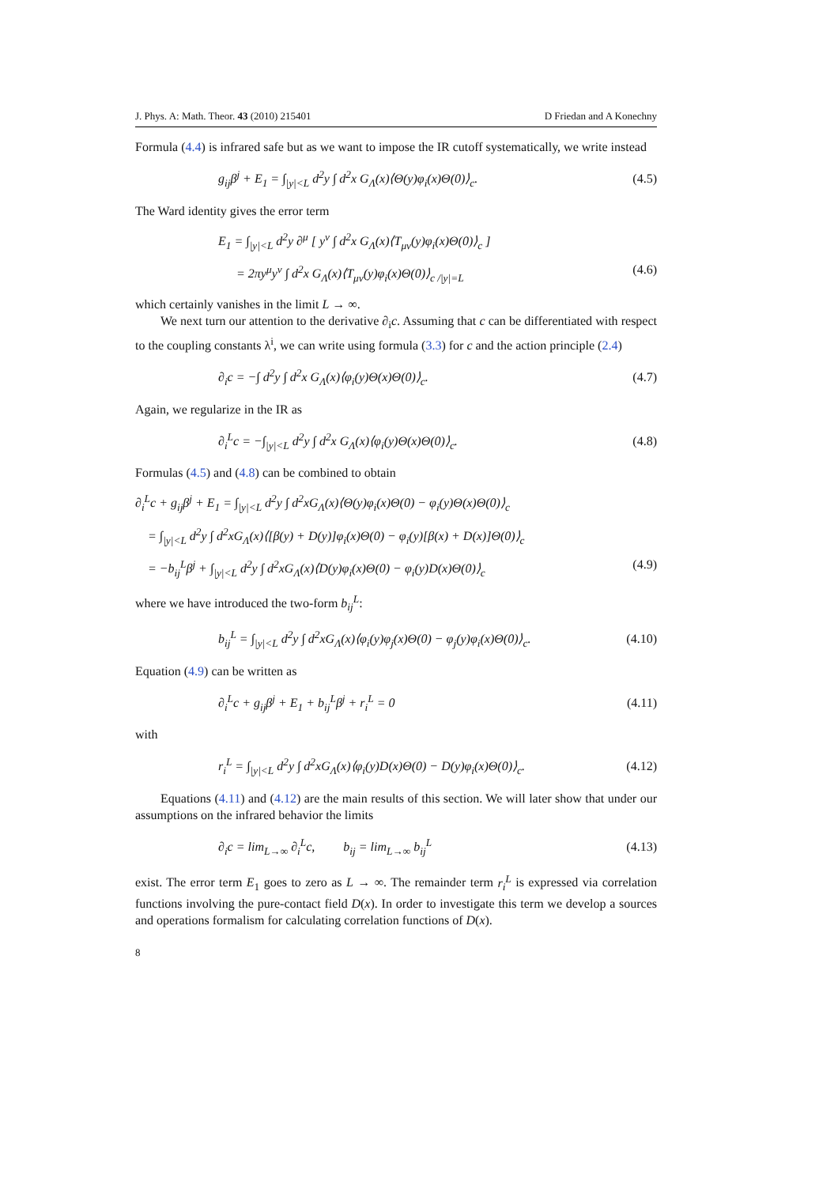J. Phys. A: Math. Theor. 43 (2010) 215401 D Friedan and A Konechny
Formula (4.4) is infrared safe but as we want to impose the IR cutoff systematically, we write instead
g<sub>ij</sub>β<sup>j</sup> + E<sub>1</sub> = ∫<sub>|y|<L</sub> d<sup>2</sup>y ∫ d<sup>2</sup>x G<sub>Λ</sub>(x)⟨Θ(y)φ<sub>i</sub>(x)Θ(0)⟩<sub>c</sub>. (4.5)
The Ward identity gives the error term
E<sub>1</sub> = ∫<sub>|y|<L</sub> d<sup>2</sup>y ∂<sup>μ</sup> [ y<sup>ν</sup> ∫ d<sup>2</sup>x G<sub>Λ</sub>(x)⟨T<sub>μν</sub>(y)φ<sub>i</sub>(x)Θ(0)⟩<sub>c</sub> ]
= 2πy<sup>μ</sup>y<sup>ν</sup> ∫ d<sup>2</sup>x G<sub>Λ</sub>(x)⟨T<sub>μν</sub>(y)φ<sub>i</sub>(x)Θ(0)⟩<sub>c /|y|=L</sub> (4.6)
which certainly vanishes in the limit L → ∞.
We next turn our attention to the derivative ∂<sub>i</sub>c. Assuming that c can be differentiated with respect to the coupling constants λ<sup>i</sup>, we can write using formula (3.3) for c and the action principle (2.4)
∂<sub>i</sub>c = −∫ d<sup>2</sup>y ∫ d<sup>2</sup>x G<sub>Λ</sub>(x)⟨φ<sub>i</sub>(y)Θ(x)Θ(0)⟩<sub>c</sub>. (4.7)
Again, we regularize in the IR as
∂<sub>i</sub><sup>L</sup>c = −∫<sub>|y|<L</sub> d<sup>2</sup>y ∫ d<sup>2</sup>x G<sub>Λ</sub>(x)⟨φ<sub>i</sub>(y)Θ(x)Θ(0)⟩<sub>c</sub>. (4.8)
Formulas (4.5) and (4.8) can be combined to obtain
∂<sub>i</sub><sup>L</sup>c + g<sub>ij</sub>β<sup>j</sup> + E<sub>1</sub> = ∫<sub>|y|<L</sub> d<sup>2</sup>y ∫ d<sup>2</sup>xG<sub>Λ</sub>(x)⟨Θ(y)φ<sub>i</sub>(x)Θ(0) − φ<sub>i</sub>(y)Θ(x)Θ(0)⟩<sub>c</sub>
= ∫<sub>|y|<L</sub> d<sup>2</sup>y ∫ d<sup>2</sup>xG<sub>Λ</sub>(x)⟨[β(y) + D(y)]φ<sub>i</sub>(x)Θ(0) − φ<sub>i</sub>(y)[β(x) + D(x)]Θ(0)⟩<sub>c</sub>
= −b<sub>ij</sub><sup>L</sup>β<sup>j</sup> + ∫<sub>|y|<L</sub> d<sup>2</sup>y ∫ d<sup>2</sup>xG<sub>Λ</sub>(x)⟨D(y)φ<sub>i</sub>(x)Θ(0) − φ<sub>i</sub>(y)D(x)Θ(0)⟩<sub>c</sub> (4.9)
where we have introduced the two-form b<sub>ij</sub><sup>L</sup>:
b<sub>ij</sub><sup>L</sup> = ∫<sub>|y|<L</sub> d<sup>2</sup>y ∫ d<sup>2</sup>xG<sub>Λ</sub>(x)⟨φ<sub>i</sub>(y)φ<sub>j</sub>(x)Θ(0) − φ<sub>j</sub>(y)φ<sub>i</sub>(x)Θ(0)⟩<sub>c</sub>. (4.10)
Equation (4.9) can be written as
∂<sub>i</sub><sup>L</sup>c + g<sub>ij</sub>β<sup>j</sup> + E<sub>1</sub> + b<sub>ij</sub><sup>L</sup>β<sup>j</sup> + r<sub>i</sub><sup>L</sup> = 0 (4.11)
with
r<sub>i</sub><sup>L</sup> = ∫<sub>|y|<L</sub> d<sup>2</sup>y ∫ d<sup>2</sup>xG<sub>Λ</sub>(x)⟨φ<sub>i</sub>(y)D(x)Θ(0) − D(y)φ<sub>i</sub>(x)Θ(0)⟩<sub>c</sub>. (4.12)
Equations (4.11) and (4.12) are the main results of this section. We will later show that under our assumptions on the infrared behavior the limits
∂<sub>i</sub>c = lim<sub>L→∞</sub> ∂<sub>i</sub><sup>L</sup>c, b<sub>ij</sub> = lim<sub>L→∞</sub> b<sub>ij</sub><sup>L</sup> (4.13)
exist. The error term E<sub>1</sub> goes to zero as L → ∞. The remainder term r<sub>i</sub><sup>L</sup> is expressed via correlation functions involving the pure-contact field D(x). In order to investigate this term we develop a sources and operations formalism for calculating correlation functions of D(x).
8